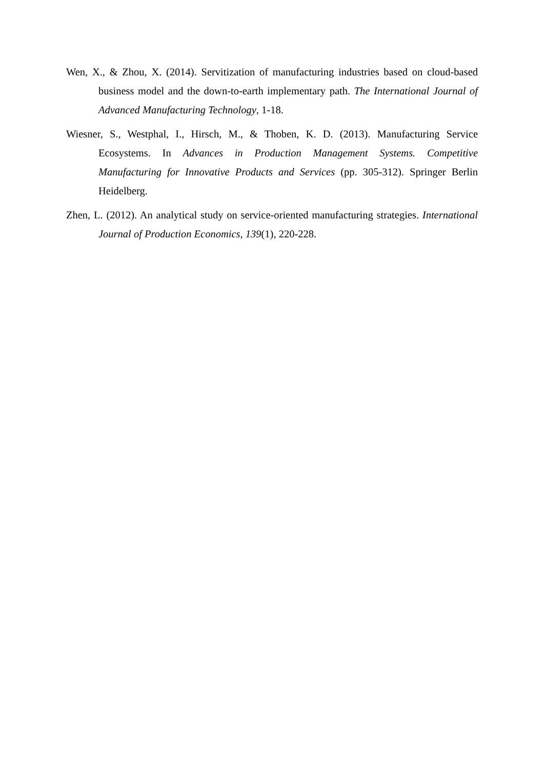Wen, X., & Zhou, X. (2014). Servitization of manufacturing industries based on cloud-based business model and the down-to-earth implementary path. The International Journal of Advanced Manufacturing Technology, 1-18.
Wiesner, S., Westphal, I., Hirsch, M., & Thoben, K. D. (2013). Manufacturing Service Ecosystems. In Advances in Production Management Systems. Competitive Manufacturing for Innovative Products and Services (pp. 305-312). Springer Berlin Heidelberg.
Zhen, L. (2012). An analytical study on service-oriented manufacturing strategies. International Journal of Production Economics, 139(1), 220-228.